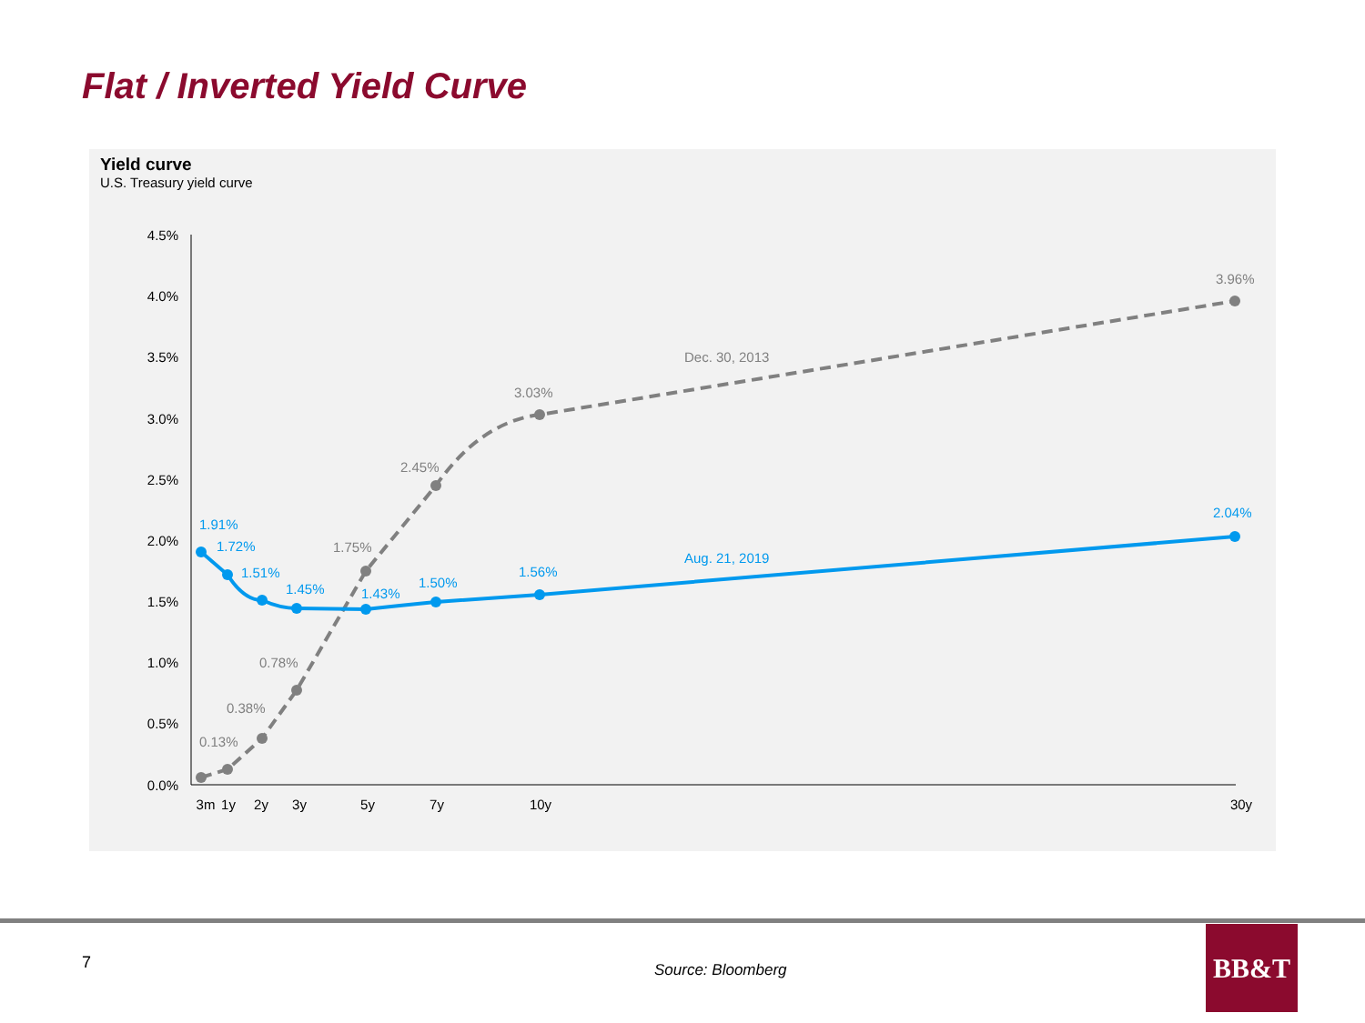Flat / Inverted Yield Curve
Yield curve
U.S. Treasury yield curve
4.5%
4.0%
3.5%
3.0%
2.5%
2.0%
1.5%
1.0%
0.5%
0.0%
3m
1y
2y
3y
5y
7y
10y
30y
0.13%
0.38%
0.78%
1.75%
2.45%
3.03%
Dec. 30, 2013
3.96%
1.91%
1.72%
1.51%
1.45%
1.43%
1.50%
1.56%
Aug. 21, 2019
2.04%
7 Source: Bloomberg
BB&T